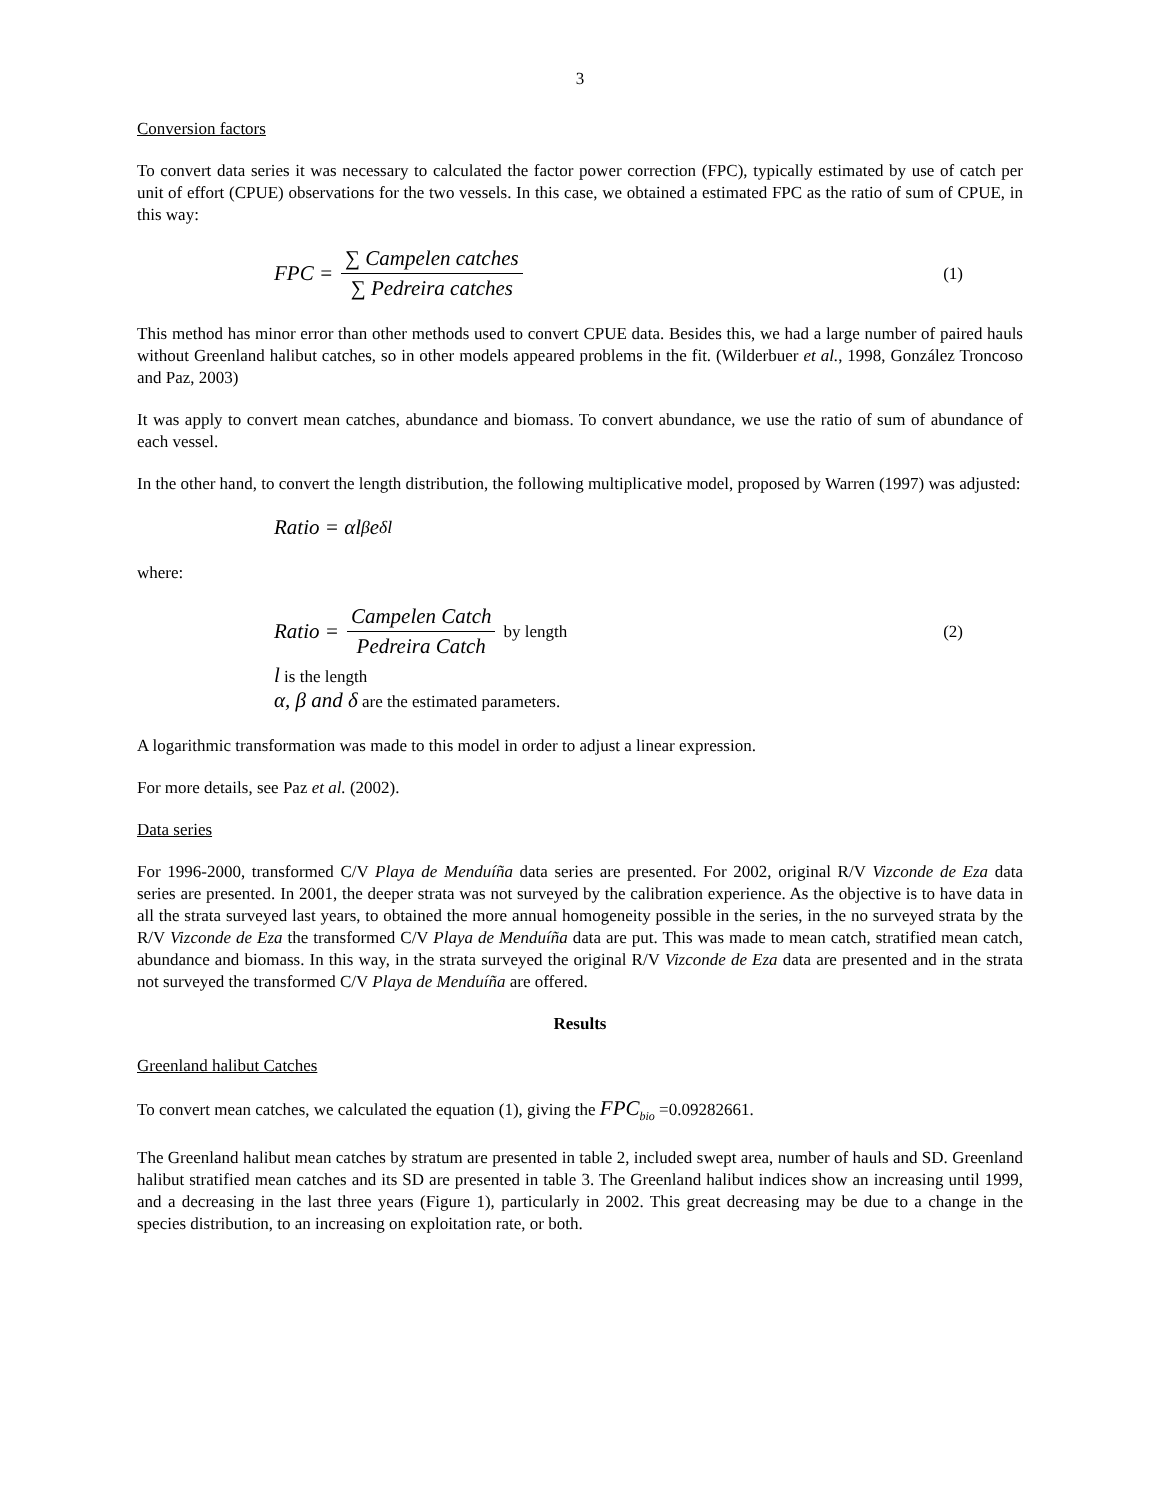3
Conversion factors
To convert data series it was necessary to calculated the factor power correction (FPC), typically estimated by use of catch per unit of effort (CPUE) observations for the two vessels. In this case, we obtained a estimated FPC as the ratio of sum of CPUE, in this way:
FPC = ∑ Campelen catches ∑ Pedreira catches (1)
This method has minor error than other methods used to convert CPUE data. Besides this, we had a large number of paired hauls without Greenland halibut catches, so in other models appeared problems in the fit. (Wilderbuer et al., 1998, González Troncoso and Paz, 2003)
It was apply to convert mean catches, abundance and biomass. To convert abundance, we use the ratio of sum of abundance of each vessel.
In the other hand, to convert the length distribution, the following multiplicative model, proposed by Warren (1997) was adjusted:
Ratio = αl<sup>β</sup>e<sup>δl</sup>
where:
Ratio = Campelen Catch Pedreira Catch by length (2)
l is the length
α, β and δ are the estimated parameters.
A logarithmic transformation was made to this model in order to adjust a linear expression.
For more details, see Paz et al. (2002).
Data series
For 1996-2000, transformed C/V Playa de Menduíña data series are presented. For 2002, original R/V Vizconde de Eza data series are presented. In 2001, the deeper strata was not surveyed by the calibration experience. As the objective is to have data in all the strata surveyed last years, to obtained the more annual homogeneity possible in the series, in the no surveyed strata by the R/V Vizconde de Eza the transformed C/V Playa de Menduíña data are put. This was made to mean catch, stratified mean catch, abundance and biomass. In this way, in the strata surveyed the original R/V Vizconde de Eza data are presented and in the strata not surveyed the transformed C/V Playa de Menduíña are offered.
Results
Greenland halibut Catches
To convert mean catches, we calculated the equation (1), giving the FPC<sub>bio</sub> =0.09282661.
The Greenland halibut mean catches by stratum are presented in table 2, included swept area, number of hauls and SD. Greenland halibut stratified mean catches and its SD are presented in table 3. The Greenland halibut indices show an increasing until 1999, and a decreasing in the last three years (Figure 1), particularly in 2002. This great decreasing may be due to a change in the species distribution, to an increasing on exploitation rate, or both.